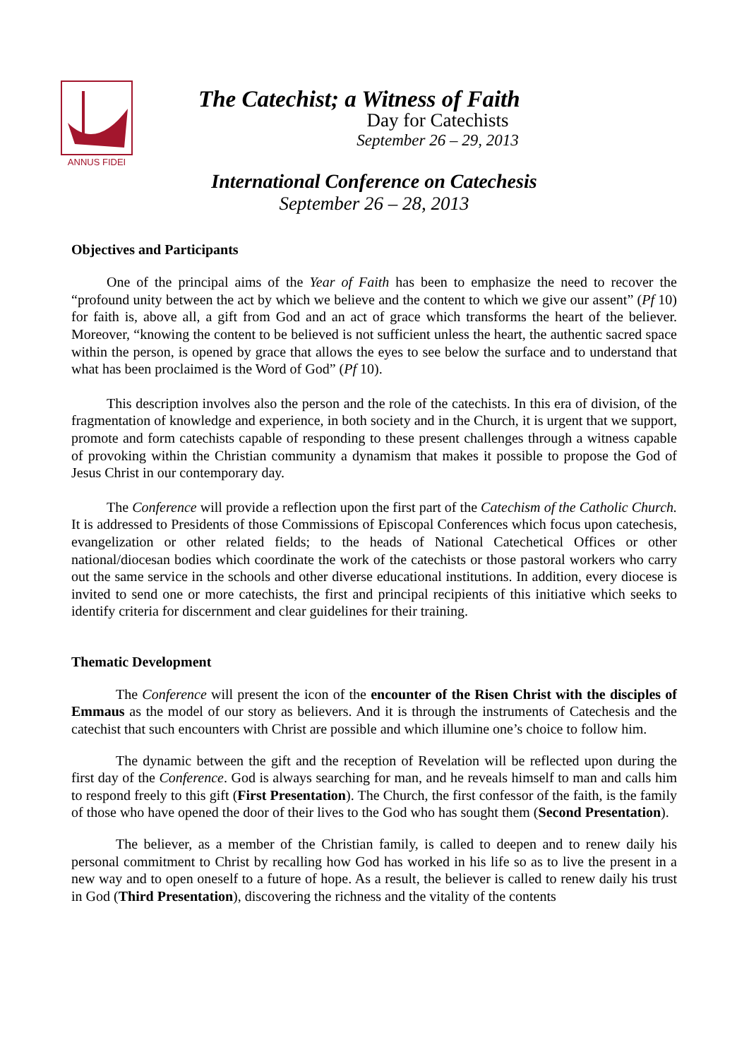ANNUS FIDEI
The Catechist; a Witness of Faith
Day for Catechists
September 26 – 29, 2013
International Conference on Catechesis
September 26 – 28, 2013
Objectives and Participants
One of the principal aims of the Year of Faith has been to emphasize the need to recover the “profound unity between the act by which we believe and the content to which we give our assent” (Pf 10) for faith is, above all, a gift from God and an act of grace which transforms the heart of the believer. Moreover, “knowing the content to be believed is not sufficient unless the heart, the authentic sacred space within the person, is opened by grace that allows the eyes to see below the surface and to understand that what has been proclaimed is the Word of God” (Pf 10).
This description involves also the person and the role of the catechists. In this era of division, of the fragmentation of knowledge and experience, in both society and in the Church, it is urgent that we support, promote and form catechists capable of responding to these present challenges through a witness capable of provoking within the Christian community a dynamism that makes it possible to propose the God of Jesus Christ in our contemporary day.
The Conference will provide a reflection upon the first part of the Catechism of the Catholic Church. It is addressed to Presidents of those Commissions of Episcopal Conferences which focus upon catechesis, evangelization or other related fields; to the heads of National Catechetical Offices or other national/diocesan bodies which coordinate the work of the catechists or those pastoral workers who carry out the same service in the schools and other diverse educational institutions. In addition, every diocese is invited to send one or more catechists, the first and principal recipients of this initiative which seeks to identify criteria for discernment and clear guidelines for their training.
Thematic Development
The Conference will present the icon of the encounter of the Risen Christ with the disciples of Emmaus as the model of our story as believers. And it is through the instruments of Catechesis and the catechist that such encounters with Christ are possible and which illumine one’s choice to follow him.
The dynamic between the gift and the reception of Revelation will be reflected upon during the first day of the Conference. God is always searching for man, and he reveals himself to man and calls him to respond freely to this gift (First Presentation). The Church, the first confessor of the faith, is the family of those who have opened the door of their lives to the God who has sought them (Second Presentation).
The believer, as a member of the Christian family, is called to deepen and to renew daily his personal commitment to Christ by recalling how God has worked in his life so as to live the present in a new way and to open oneself to a future of hope. As a result, the believer is called to renew daily his trust in God (Third Presentation), discovering the richness and the vitality of the contents